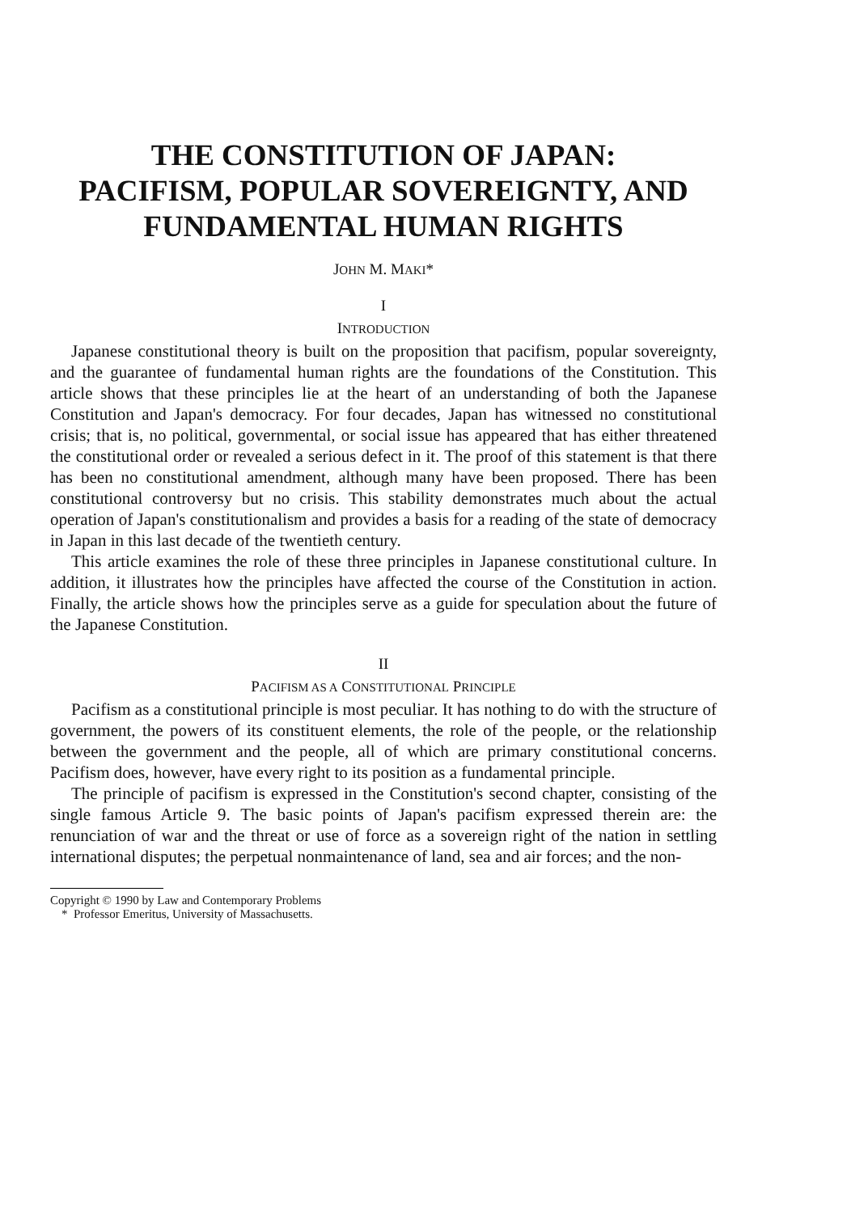THE CONSTITUTION OF JAPAN:
PACIFISM, POPULAR SOVEREIGNTY, AND
FUNDAMENTAL HUMAN RIGHTS
JOHN M. MAKI*
I
INTRODUCTION
Japanese constitutional theory is built on the proposition that pacifism, popular sovereignty, and the guarantee of fundamental human rights are the foundations of the Constitution. This article shows that these principles lie at the heart of an understanding of both the Japanese Constitution and Japan's democracy. For four decades, Japan has witnessed no constitutional crisis; that is, no political, governmental, or social issue has appeared that has either threatened the constitutional order or revealed a serious defect in it. The proof of this statement is that there has been no constitutional amendment, although many have been proposed. There has been constitutional controversy but no crisis. This stability demonstrates much about the actual operation of Japan's constitutionalism and provides a basis for a reading of the state of democracy in Japan in this last decade of the twentieth century.
This article examines the role of these three principles in Japanese constitutional culture. In addition, it illustrates how the principles have affected the course of the Constitution in action. Finally, the article shows how the principles serve as a guide for speculation about the future of the Japanese Constitution.
II
PACIFISM AS A CONSTITUTIONAL PRINCIPLE
Pacifism as a constitutional principle is most peculiar. It has nothing to do with the structure of government, the powers of its constituent elements, the role of the people, or the relationship between the government and the people, all of which are primary constitutional concerns. Pacifism does, however, have every right to its position as a fundamental principle.
The principle of pacifism is expressed in the Constitution's second chapter, consisting of the single famous Article 9. The basic points of Japan's pacifism expressed therein are: the renunciation of war and the threat or use of force as a sovereign right of the nation in settling international disputes; the perpetual nonmaintenance of land, sea and air forces; and the non-
Copyright © 1990 by Law and Contemporary Problems
* Professor Emeritus, University of Massachusetts.